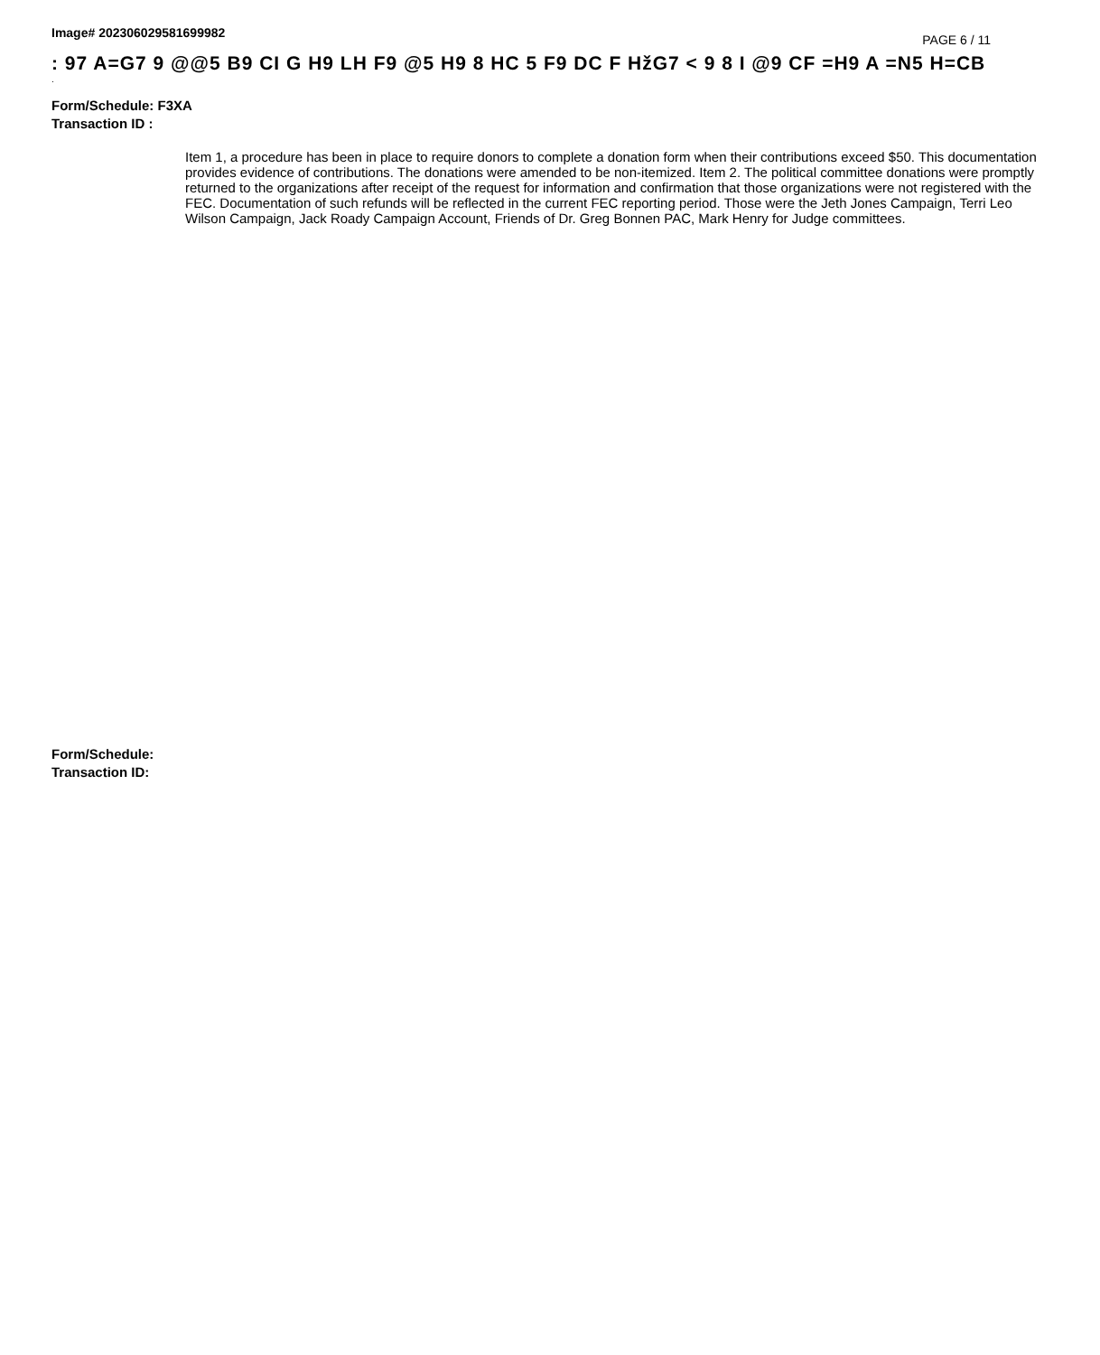Image# 202306029581699982
PAGE 6 / 11
: 97 A=G7 9 @@5 B9 CI G H9 LH F9 @5 H9 8 HC 5 F9 DC F HžG7 < 9 8 I @9 CF =H9 A =N5 H=CB
.
Form/Schedule: F3XA
Transaction ID :
Item 1, a procedure has been in place to require donors to complete a donation form when their contributions exceed $50. This documentation provides evidence of contributions. The donations were amended to be non-itemized. Item 2. The political committee donations were promptly returned to the organizations after receipt of the request for information and confirmation that those organizations were not registered with the FEC. Documentation of such refunds will be reflected in the current FEC reporting period. Those were the Jeth Jones Campaign, Terri Leo Wilson Campaign, Jack Roady Campaign Account, Friends of Dr. Greg Bonnen PAC, Mark Henry for Judge committees.
Form/Schedule:
Transaction ID: